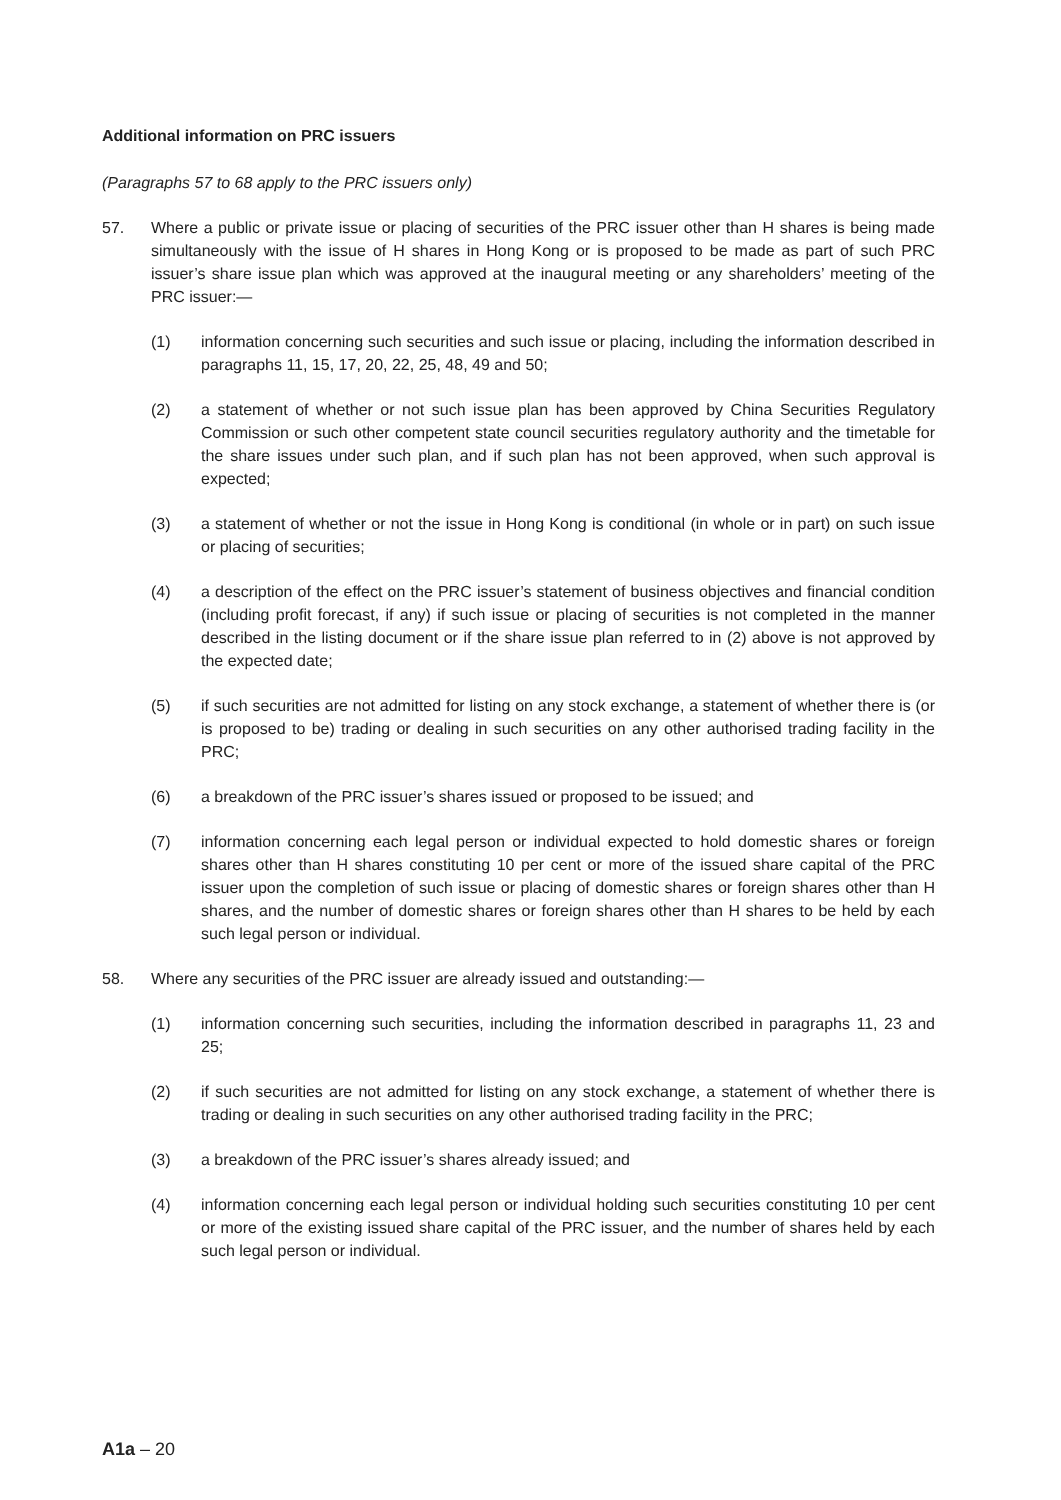Additional information on PRC issuers
(Paragraphs 57 to 68 apply to the PRC issuers only)
57. Where a public or private issue or placing of securities of the PRC issuer other than H shares is being made simultaneously with the issue of H shares in Hong Kong or is proposed to be made as part of such PRC issuer’s share issue plan which was approved at the inaugural meeting or any shareholders’ meeting of the PRC issuer:—
(1) information concerning such securities and such issue or placing, including the information described in paragraphs 11, 15, 17, 20, 22, 25, 48, 49 and 50;
(2) a statement of whether or not such issue plan has been approved by China Securities Regulatory Commission or such other competent state council securities regulatory authority and the timetable for the share issues under such plan, and if such plan has not been approved, when such approval is expected;
(3) a statement of whether or not the issue in Hong Kong is conditional (in whole or in part) on such issue or placing of securities;
(4) a description of the effect on the PRC issuer’s statement of business objectives and financial condition (including profit forecast, if any) if such issue or placing of securities is not completed in the manner described in the listing document or if the share issue plan referred to in (2) above is not approved by the expected date;
(5) if such securities are not admitted for listing on any stock exchange, a statement of whether there is (or is proposed to be) trading or dealing in such securities on any other authorised trading facility in the PRC;
(6) a breakdown of the PRC issuer’s shares issued or proposed to be issued; and
(7) information concerning each legal person or individual expected to hold domestic shares or foreign shares other than H shares constituting 10 per cent or more of the issued share capital of the PRC issuer upon the completion of such issue or placing of domestic shares or foreign shares other than H shares, and the number of domestic shares or foreign shares other than H shares to be held by each such legal person or individual.
58. Where any securities of the PRC issuer are already issued and outstanding:—
(1) information concerning such securities, including the information described in paragraphs 11, 23 and 25;
(2) if such securities are not admitted for listing on any stock exchange, a statement of whether there is trading or dealing in such securities on any other authorised trading facility in the PRC;
(3) a breakdown of the PRC issuer’s shares already issued; and
(4) information concerning each legal person or individual holding such securities constituting 10 per cent or more of the existing issued share capital of the PRC issuer, and the number of shares held by each such legal person or individual.
A1a – 20